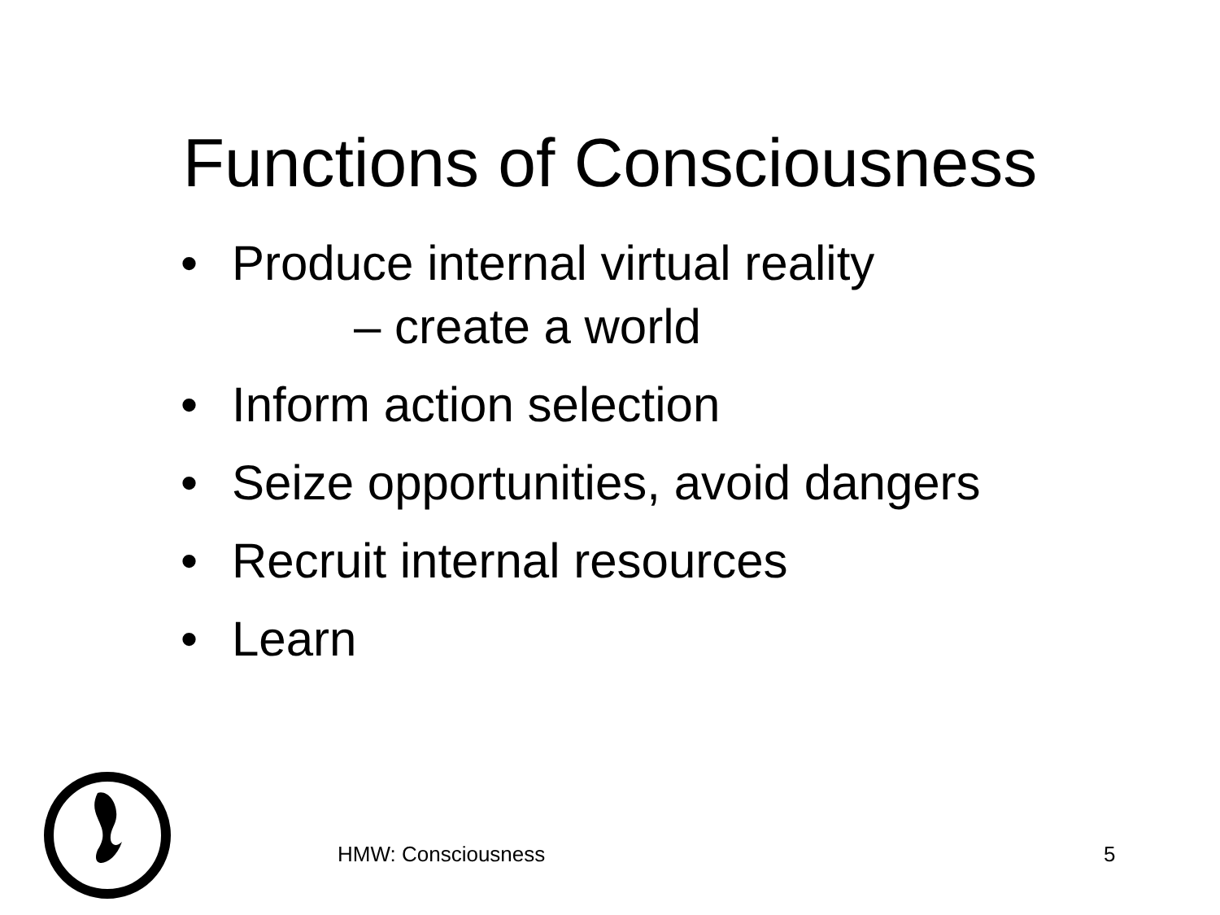Functions of Consciousness
• Produce internal virtual reality
– create a world
• Inform action selection
• Seize opportunities, avoid dangers
• Recruit internal resources
• Learn
HMW: Consciousness 5